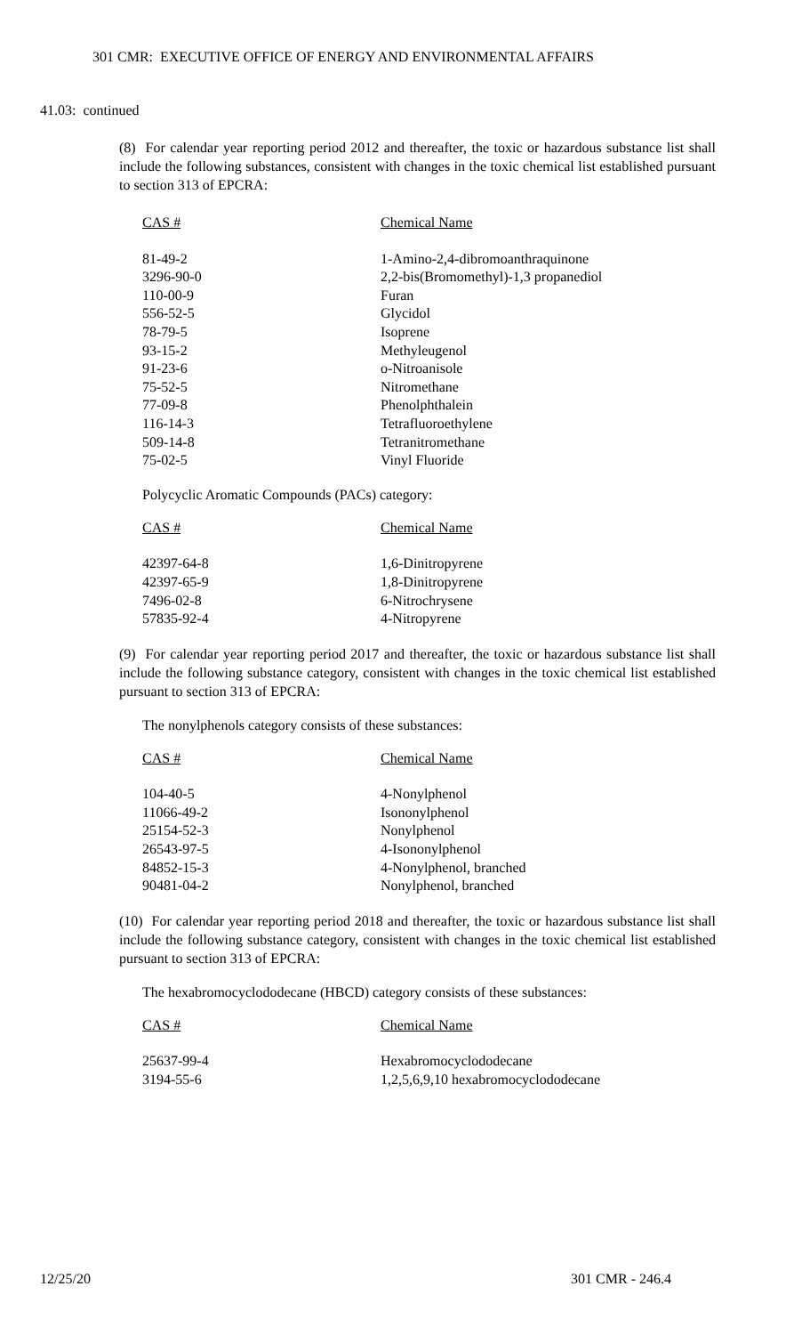301 CMR: EXECUTIVE OFFICE OF ENERGY AND ENVIRONMENTAL AFFAIRS
41.03: continued
(8) For calendar year reporting period 2012 and thereafter, the toxic or hazardous substance list shall include the following substances, consistent with changes in the toxic chemical list established pursuant to section 313 of EPCRA:
| CAS # | Chemical Name |
| --- | --- |
| 81-49-2 | 1-Amino-2,4-dibromoanthraquinone |
| 3296-90-0 | 2,2-bis(Bromomethyl)-1,3 propanediol |
| 110-00-9 | Furan |
| 556-52-5 | Glycidol |
| 78-79-5 | Isoprene |
| 93-15-2 | Methyleugenol |
| 91-23-6 | o-Nitroanisole |
| 75-52-5 | Nitromethane |
| 77-09-8 | Phenolphthalein |
| 116-14-3 | Tetrafluoroethylene |
| 509-14-8 | Tetranitromethane |
| 75-02-5 | Vinyl Fluoride |
Polycyclic Aromatic Compounds (PACs) category:
| CAS # | Chemical Name |
| --- | --- |
| 42397-64-8 | 1,6-Dinitropyrene |
| 42397-65-9 | 1,8-Dinitropyrene |
| 7496-02-8 | 6-Nitrochrysene |
| 57835-92-4 | 4-Nitropyrene |
(9) For calendar year reporting period 2017 and thereafter, the toxic or hazardous substance list shall include the following substance category, consistent with changes in the toxic chemical list established pursuant to section 313 of EPCRA:
The nonylphenols category consists of these substances:
| CAS # | Chemical Name |
| --- | --- |
| 104-40-5 | 4-Nonylphenol |
| 11066-49-2 | Isononylphenol |
| 25154-52-3 | Nonylphenol |
| 26543-97-5 | 4-Isononylphenol |
| 84852-15-3 | 4-Nonylphenol, branched |
| 90481-04-2 | Nonylphenol, branched |
(10) For calendar year reporting period 2018 and thereafter, the toxic or hazardous substance list shall include the following substance category, consistent with changes in the toxic chemical list established pursuant to section 313 of EPCRA:
The hexabromocyclododecane (HBCD) category consists of these substances:
| CAS # | Chemical Name |
| --- | --- |
| 25637-99-4 | Hexabromocyclododecane |
| 3194-55-6 | 1,2,5,6,9,10 hexabromocyclododecane |
12/25/20 301 CMR - 246.4